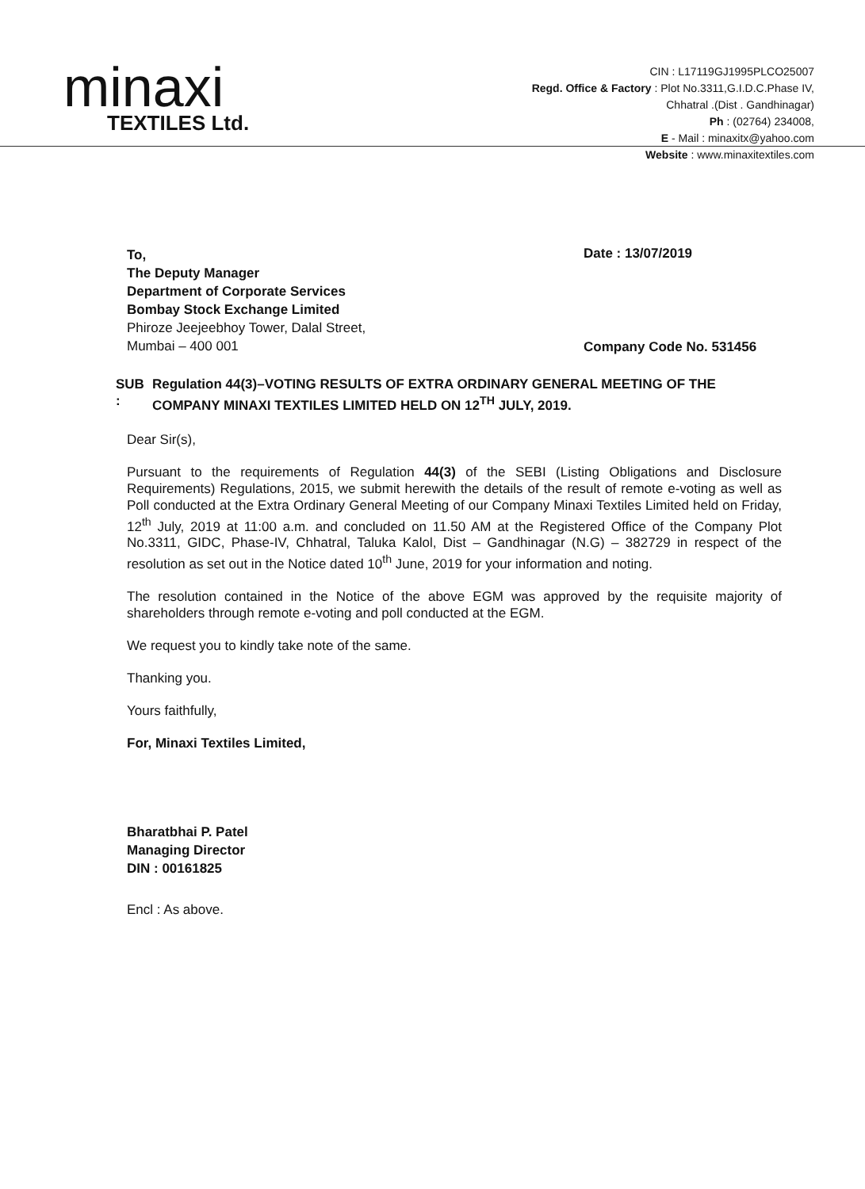minaxi
TEXTILES Ltd.
CIN : L17119GJ1995PLCO25007
Regd. Office & Factory : Plot No.3311,G.I.D.C.Phase IV,
Chhatral .(Dist . Gandhinagar)
Ph : (02764) 234008,
E - Mail : minaxitx@yahoo.com
Website : www.minaxitextiles.com
To,
The Deputy Manager
Department of Corporate Services
Bombay Stock Exchange Limited
Phiroze Jeejeebhoy Tower, Dalal Street,
Mumbai – 400 001
Date : 13/07/2019
Company Code No. 531456
SUB : Regulation 44(3)–VOTING RESULTS OF EXTRA ORDINARY GENERAL MEETING OF THE COMPANY MINAXI TEXTILES LIMITED HELD ON 12<sup>TH</sup> JULY, 2019.
Dear Sir(s),
Pursuant to the requirements of Regulation 44(3) of the SEBI (Listing Obligations and Disclosure Requirements) Regulations, 2015, we submit herewith the details of the result of remote e-voting as well as Poll conducted at the Extra Ordinary General Meeting of our Company Minaxi Textiles Limited held on Friday, 12<sup>th</sup> July, 2019 at 11:00 a.m. and concluded on 11.50 AM at the Registered Office of the Company Plot No.3311, GIDC, Phase-IV, Chhatral, Taluka Kalol, Dist – Gandhinagar (N.G) – 382729 in respect of the resolution as set out in the Notice dated 10<sup>th</sup> June, 2019 for your information and noting.
The resolution contained in the Notice of the above EGM was approved by the requisite majority of shareholders through remote e-voting and poll conducted at the EGM.
We request you to kindly take note of the same.
Thanking you.
Yours faithfully,
For, Minaxi Textiles Limited,
Bharatbhai P. Patel
Managing Director
DIN : 00161825
Encl : As above.